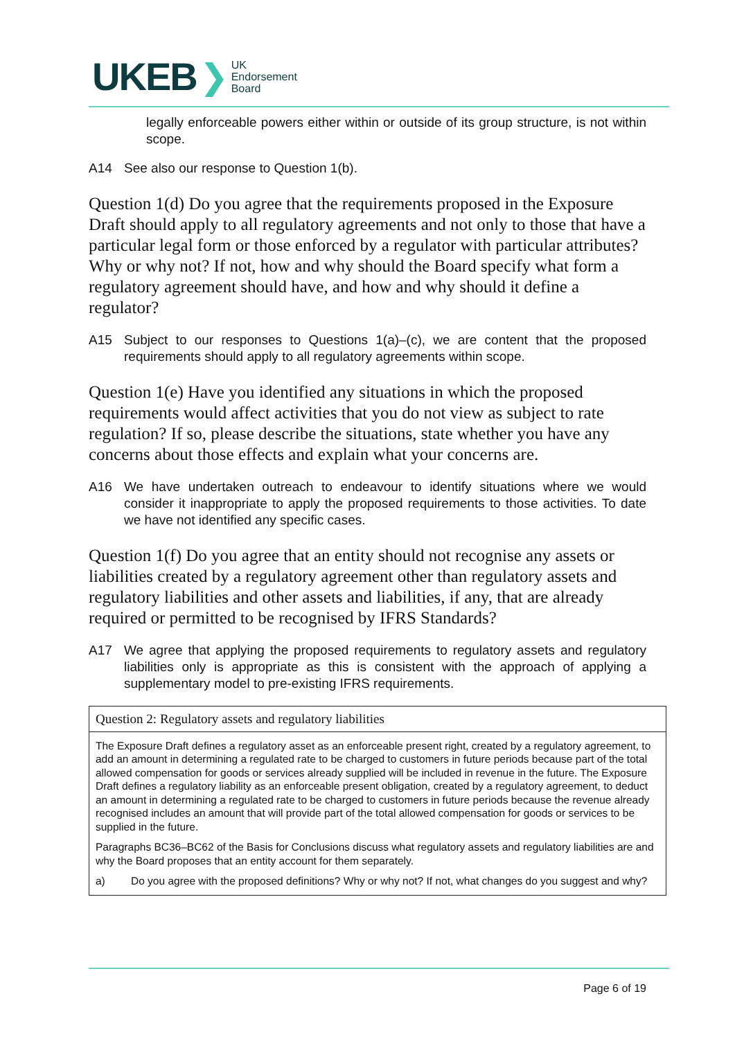UKEB ❯ UK
Endorsement
Board
legally enforceable powers either within or outside of its group structure, is not within scope.
A14 See also our response to Question 1(b).
Question 1(d) Do you agree that the requirements proposed in the Exposure Draft should apply to all regulatory agreements and not only to those that have a particular legal form or those enforced by a regulator with particular attributes? Why or why not? If not, how and why should the Board specify what form a regulatory agreement should have, and how and why should it define a regulator?
A15 Subject to our responses to Questions 1(a)–(c), we are content that the proposed requirements should apply to all regulatory agreements within scope.
Question 1(e) Have you identified any situations in which the proposed requirements would affect activities that you do not view as subject to rate regulation? If so, please describe the situations, state whether you have any concerns about those effects and explain what your concerns are.
A16 We have undertaken outreach to endeavour to identify situations where we would consider it inappropriate to apply the proposed requirements to those activities. To date we have not identified any specific cases.
Question 1(f) Do you agree that an entity should not recognise any assets or liabilities created by a regulatory agreement other than regulatory assets and regulatory liabilities and other assets and liabilities, if any, that are already required or permitted to be recognised by IFRS Standards?
A17 We agree that applying the proposed requirements to regulatory assets and regulatory liabilities only is appropriate as this is consistent with the approach of applying a supplementary model to pre-existing IFRS requirements.
Question 2: Regulatory assets and regulatory liabilities
The Exposure Draft defines a regulatory asset as an enforceable present right, created by a regulatory agreement, to add an amount in determining a regulated rate to be charged to customers in future periods because part of the total allowed compensation for goods or services already supplied will be included in revenue in the future. The Exposure Draft defines a regulatory liability as an enforceable present obligation, created by a regulatory agreement, to deduct an amount in determining a regulated rate to be charged to customers in future periods because the revenue already recognised includes an amount that will provide part of the total allowed compensation for goods or services to be supplied in the future.
Paragraphs BC36–BC62 of the Basis for Conclusions discuss what regulatory assets and regulatory liabilities are and why the Board proposes that an entity account for them separately.
a) Do you agree with the proposed definitions? Why or why not? If not, what changes do you suggest and why?
Page 6 of 19